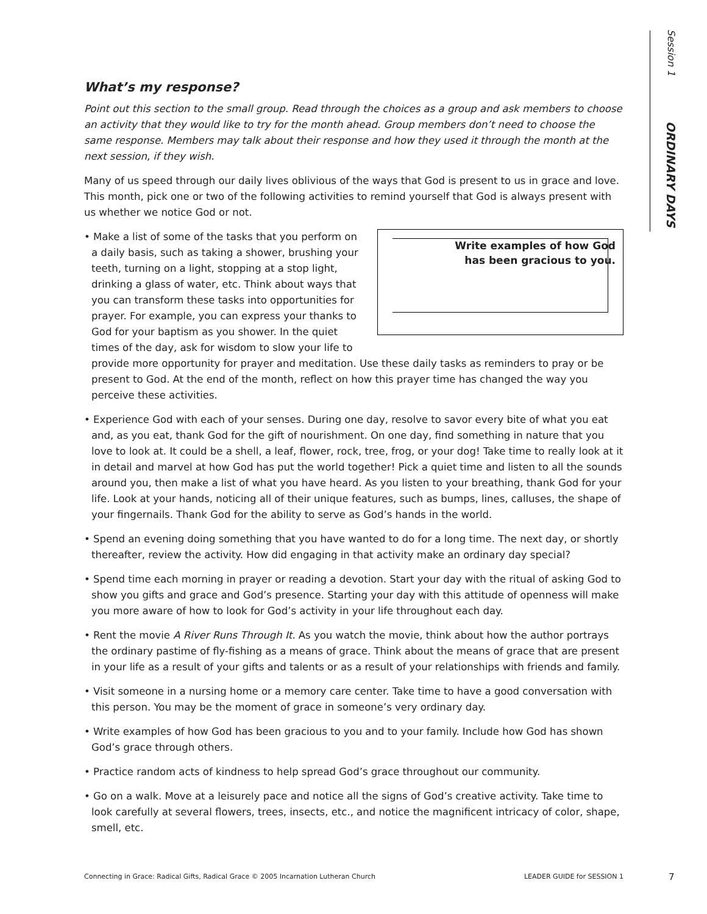Session 1 ORDINARY DAYS
What’s my response?
Point out this section to the small group. Read through the choices as a group and ask members to choose an activity that they would like to try for the month ahead. Group members don’t need to choose the same response. Members may talk about their response and how they used it through the month at the next session, if they wish.
Many of us speed through our daily lives oblivious of the ways that God is present to us in grace and love. This month, pick one or two of the following activities to remind yourself that God is always present with us whether we notice God or not.
Write examples of how God
has been gracious to you.
• Make a list of some of the tasks that you perform on a daily basis, such as taking a shower, brushing your teeth, turning on a light, stopping at a stop light, drinking a glass of water, etc. Think about ways that you can transform these tasks into opportunities for prayer. For example, you can express your thanks to God for your baptism as you shower. In the quiet times of the day, ask for wisdom to slow your life to provide more opportunity for prayer and meditation. Use these daily tasks as reminders to pray or be present to God. At the end of the month, reflect on how this prayer time has changed the way you perceive these activities.
• Experience God with each of your senses. During one day, resolve to savor every bite of what you eat and, as you eat, thank God for the gift of nourishment. On one day, find something in nature that you love to look at. It could be a shell, a leaf, flower, rock, tree, frog, or your dog! Take time to really look at it in detail and marvel at how God has put the world together! Pick a quiet time and listen to all the sounds around you, then make a list of what you have heard. As you listen to your breathing, thank God for your life. Look at your hands, noticing all of their unique features, such as bumps, lines, calluses, the shape of your fingernails. Thank God for the ability to serve as God’s hands in the world.
• Spend an evening doing something that you have wanted to do for a long time. The next day, or shortly thereafter, review the activity. How did engaging in that activity make an ordinary day special?
• Spend time each morning in prayer or reading a devotion. Start your day with the ritual of asking God to show you gifts and grace and God’s presence. Starting your day with this attitude of openness will make you more aware of how to look for God’s activity in your life throughout each day.
• Rent the movie A River Runs Through It. As you watch the movie, think about how the author portrays the ordinary pastime of fly-fishing as a means of grace. Think about the means of grace that are present in your life as a result of your gifts and talents or as a result of your relationships with friends and family.
• Visit someone in a nursing home or a memory care center. Take time to have a good conversation with this person. You may be the moment of grace in someone’s very ordinary day.
• Write examples of how God has been gracious to you and to your family. Include how God has shown God’s grace through others.
• Practice random acts of kindness to help spread God’s grace throughout our community.
• Go on a walk. Move at a leisurely pace and notice all the signs of God’s creative activity. Take time to look carefully at several flowers, trees, insects, etc., and notice the magnificent intricacy of color, shape, smell, etc.
Connecting in Grace: Radical Gifts, Radical Grace © 2005 Incarnation Lutheran Church LEADER GUIDE for SESSION 1 7